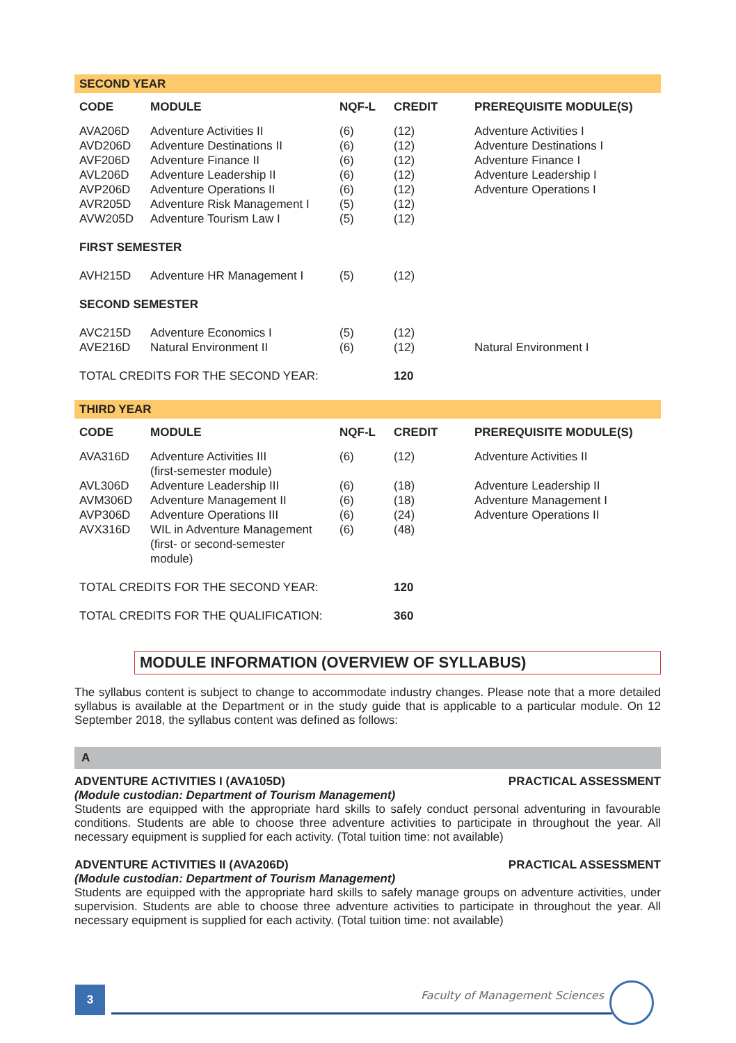SECOND YEAR
| CODE | MODULE | NQF-L | CREDIT | PREREQUISITE MODULE(S) |
| --- | --- | --- | --- | --- |
| AVA206D | Adventure Activities II | (6) | (12) | Adventure Activities I |
| AVD206D | Adventure Destinations II | (6) | (12) | Adventure Destinations I |
| AVF206D | Adventure Finance II | (6) | (12) | Adventure Finance I |
| AVL206D | Adventure Leadership II | (6) | (12) | Adventure Leadership I |
| AVP206D | Adventure Operations II | (6) | (12) | Adventure Operations I |
| AVR205D | Adventure Risk Management I | (5) | (12) | |
| AVW205D | Adventure Tourism Law I | (5) | (12) | |
| FIRST SEMESTER | | | | |
| AVH215D | Adventure HR Management I | (5) | (12) | |
| SECOND SEMESTER | | | | |
| AVC215D | Adventure Economics I | (5) | (12) | |
| AVE216D | Natural Environment II | (6) | (12) | Natural Environment I |
| TOTAL CREDITS FOR THE SECOND YEAR: | | | 120 | |
THIRD YEAR
| CODE | MODULE | NQF-L | CREDIT | PREREQUISITE MODULE(S) |
| --- | --- | --- | --- | --- |
| AVA316D | Adventure Activities III (first-semester module) | (6) | (12) | Adventure Activities II |
| AVL306D | Adventure Leadership III | (6) | (18) | Adventure Leadership II |
| AVM306D | Adventure Management II | (6) | (18) | Adventure Management I |
| AVP306D | Adventure Operations III | (6) | (24) | Adventure Operations II |
| AVX316D | WIL in Adventure Management (first- or second-semester module) | (6) | (48) | |
| TOTAL CREDITS FOR THE SECOND YEAR: | | | 120 | |
| TOTAL CREDITS FOR THE QUALIFICATION: | | | 360 | |
MODULE INFORMATION (OVERVIEW OF SYLLABUS)
The syllabus content is subject to change to accommodate industry changes. Please note that a more detailed syllabus is available at the Department or in the study guide that is applicable to a particular module. On 12 September 2018, the syllabus content was defined as follows:
A
ADVENTURE ACTIVITIES I (AVA105D) PRACTICAL ASSESSMENT
(Module custodian: Department of Tourism Management)
Students are equipped with the appropriate hard skills to safely conduct personal adventuring in favourable conditions. Students are able to choose three adventure activities to participate in throughout the year. All necessary equipment is supplied for each activity. (Total tuition time: not available)
ADVENTURE ACTIVITIES II (AVA206D) PRACTICAL ASSESSMENT
(Module custodian: Department of Tourism Management)
Students are equipped with the appropriate hard skills to safely manage groups on adventure activities, under supervision. Students are able to choose three adventure activities to participate in throughout the year. All necessary equipment is supplied for each activity. (Total tuition time: not available)
3 Faculty of Management Sciences